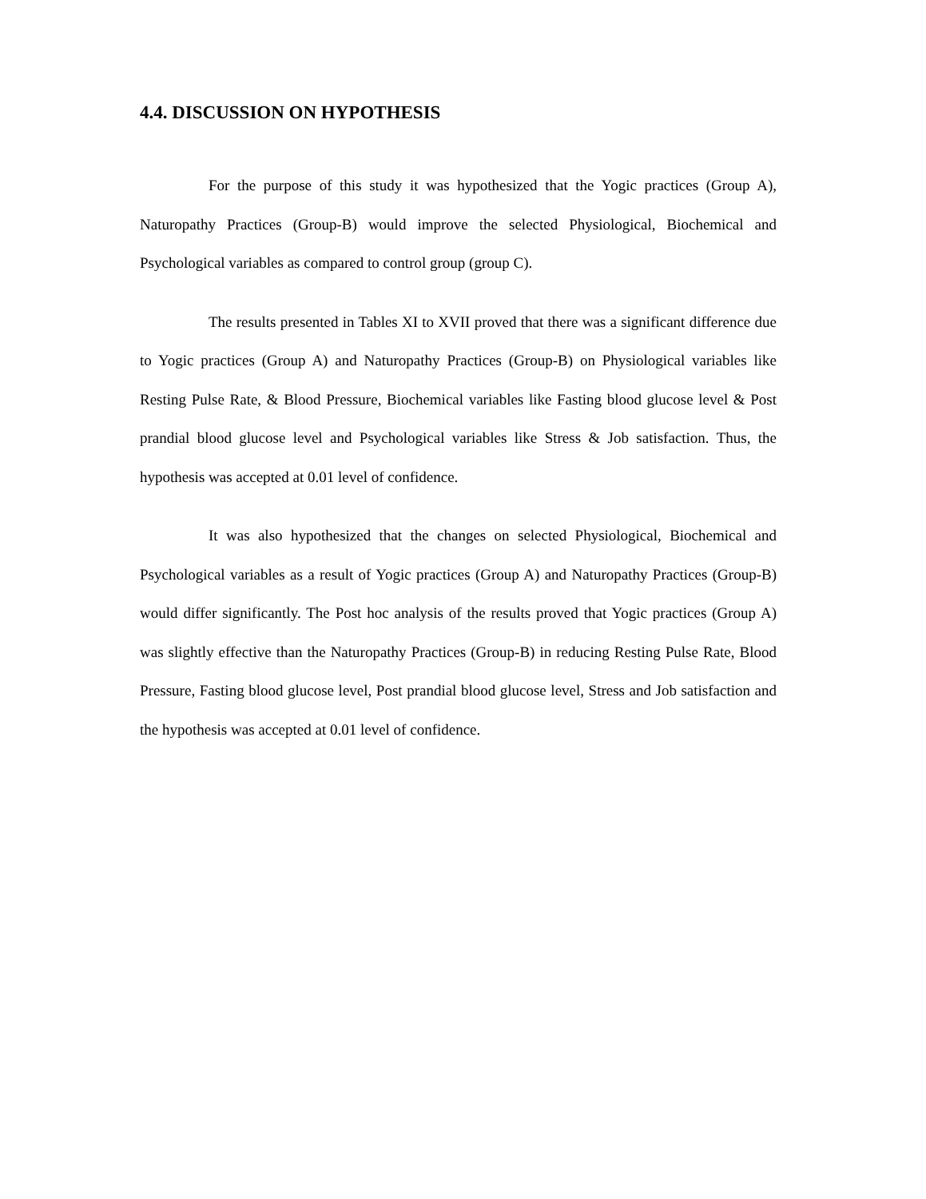4.4. DISCUSSION ON HYPOTHESIS
For the purpose of this study it was hypothesized that the Yogic practices (Group A), Naturopathy Practices (Group-B) would improve the selected Physiological, Biochemical and Psychological variables as compared to control group (group C).
The results presented in Tables XI to XVII proved that there was a significant difference due to Yogic practices (Group A) and Naturopathy Practices (Group-B) on Physiological variables like Resting Pulse Rate, & Blood Pressure, Biochemical variables like Fasting blood glucose level & Post prandial blood glucose level and Psychological variables like Stress & Job satisfaction. Thus, the hypothesis was accepted at 0.01 level of confidence.
It was also hypothesized that the changes on selected Physiological, Biochemical and Psychological variables as a result of Yogic practices (Group A) and Naturopathy Practices (Group-B) would differ significantly. The Post hoc analysis of the results proved that Yogic practices (Group A) was slightly effective than the Naturopathy Practices (Group-B) in reducing Resting Pulse Rate, Blood Pressure, Fasting blood glucose level, Post prandial blood glucose level, Stress and Job satisfaction and the hypothesis was accepted at 0.01 level of confidence.